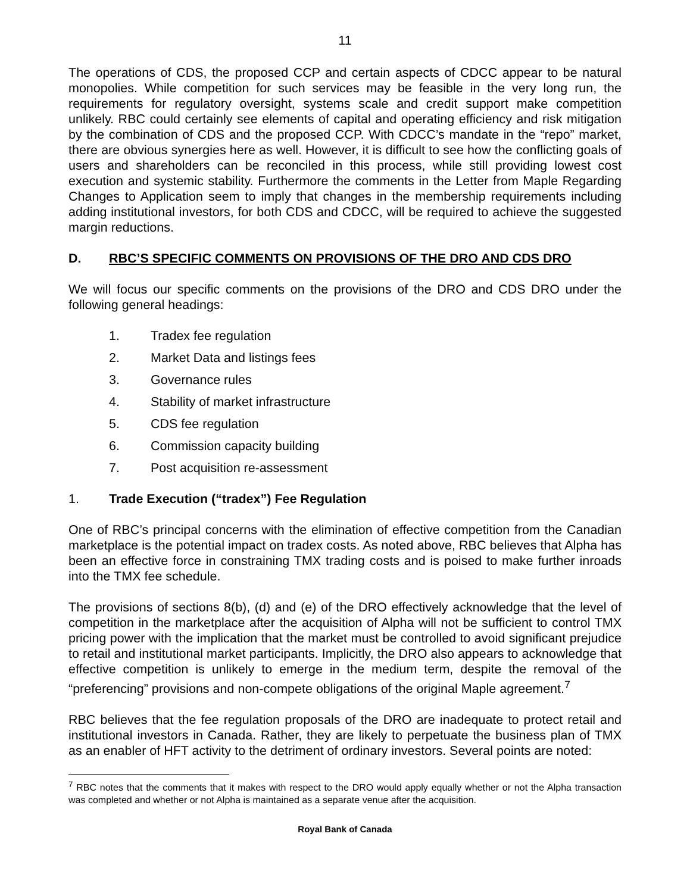11
The operations of CDS, the proposed CCP and certain aspects of CDCC appear to be natural monopolies. While competition for such services may be feasible in the very long run, the requirements for regulatory oversight, systems scale and credit support make competition unlikely. RBC could certainly see elements of capital and operating efficiency and risk mitigation by the combination of CDS and the proposed CCP. With CDCC’s mandate in the “repo” market, there are obvious synergies here as well. However, it is difficult to see how the conflicting goals of users and shareholders can be reconciled in this process, while still providing lowest cost execution and systemic stability. Furthermore the comments in the Letter from Maple Regarding Changes to Application seem to imply that changes in the membership requirements including adding institutional investors, for both CDS and CDCC, will be required to achieve the suggested margin reductions.
D. RBC’S SPECIFIC COMMENTS ON PROVISIONS OF THE DRO AND CDS DRO
We will focus our specific comments on the provisions of the DRO and CDS DRO under the following general headings:
1. Tradex fee regulation
2. Market Data and listings fees
3. Governance rules
4. Stability of market infrastructure
5. CDS fee regulation
6. Commission capacity building
7. Post acquisition re-assessment
1. Trade Execution (“tradex”) Fee Regulation
One of RBC’s principal concerns with the elimination of effective competition from the Canadian marketplace is the potential impact on tradex costs. As noted above, RBC believes that Alpha has been an effective force in constraining TMX trading costs and is poised to make further inroads into the TMX fee schedule.
The provisions of sections 8(b), (d) and (e) of the DRO effectively acknowledge that the level of competition in the marketplace after the acquisition of Alpha will not be sufficient to control TMX pricing power with the implication that the market must be controlled to avoid significant prejudice to retail and institutional market participants. Implicitly, the DRO also appears to acknowledge that effective competition is unlikely to emerge in the medium term, despite the removal of the “preferencing” provisions and non-compete obligations of the original Maple agreement.<sup>7</sup>
RBC believes that the fee regulation proposals of the DRO are inadequate to protect retail and institutional investors in Canada. Rather, they are likely to perpetuate the business plan of TMX as an enabler of HFT activity to the detriment of ordinary investors. Several points are noted:
<sup>7</sup> RBC notes that the comments that it makes with respect to the DRO would apply equally whether or not the Alpha transaction was completed and whether or not Alpha is maintained as a separate venue after the acquisition.
Royal Bank of Canada